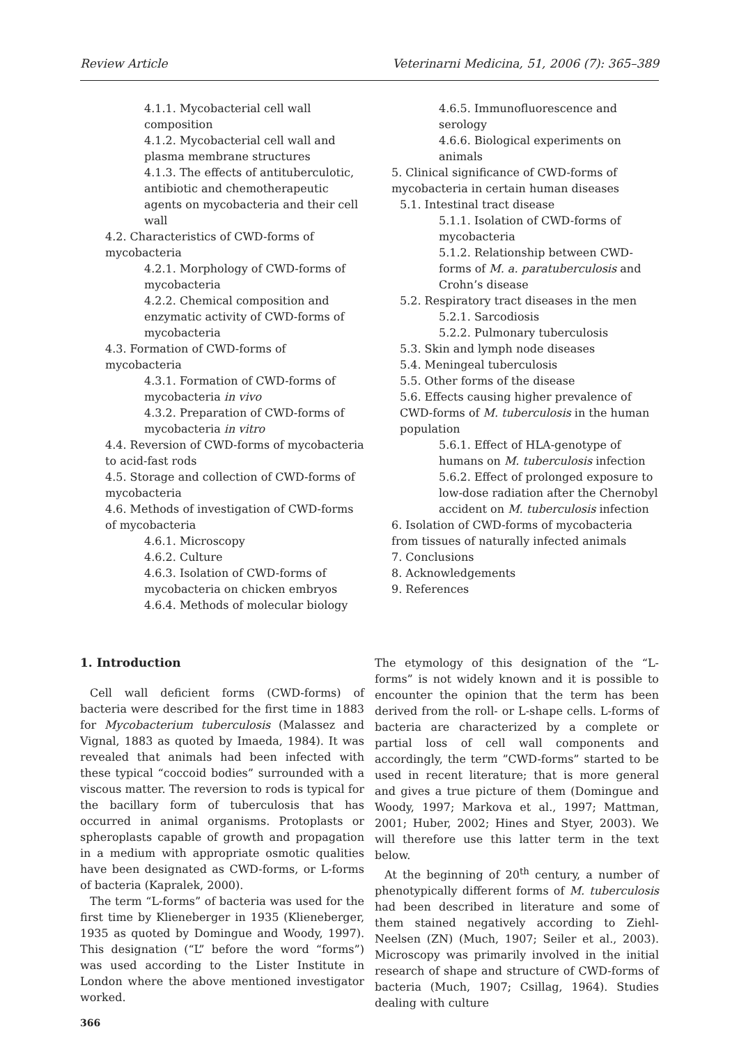Review Article Veterinarni Medicina, 51, 2006 (7): 365–389
4.1.1. Mycobacterial cell wall composition
4.1.2. Mycobacterial cell wall and plasma membrane structures
4.1.3. The effects of antituberculotic, antibiotic and chemotherapeutic agents on mycobacteria and their cell wall
4.2. Characteristics of CWD-forms of mycobacteria
4.2.1. Morphology of CWD-forms of mycobacteria
4.2.2. Chemical composition and enzymatic activity of CWD-forms of mycobacteria
4.3. Formation of CWD-forms of mycobacteria
4.3.1. Formation of CWD-forms of mycobacteria in vivo
4.3.2. Preparation of CWD-forms of mycobacteria in vitro
4.4. Reversion of CWD-forms of mycobacteria to acid-fast rods
4.5. Storage and collection of CWD-forms of mycobacteria
4.6. Methods of investigation of CWD-forms of mycobacteria
4.6.1. Microscopy
4.6.2. Culture
4.6.3. Isolation of CWD-forms of mycobacteria on chicken embryos
4.6.4. Methods of molecular biology
4.6.5. Immunofluorescence and serology
4.6.6. Biological experiments on animals
5. Clinical significance of CWD-forms of mycobacteria in certain human diseases
5.1. Intestinal tract disease
5.1.1. Isolation of CWD-forms of mycobacteria
5.1.2. Relationship between CWD-forms of M. a. paratuberculosis and Crohn’s disease
5.2. Respiratory tract diseases in the men
5.2.1. Sarcodiosis
5.2.2. Pulmonary tuberculosis
5.3. Skin and lymph node diseases
5.4. Meningeal tuberculosis
5.5. Other forms of the disease
5.6. Effects causing higher prevalence of CWD-forms of M. tuberculosis in the human population
5.6.1. Effect of HLA-genotype of humans on M. tuberculosis infection
5.6.2. Effect of prolonged exposure to low-dose radiation after the Chernobyl accident on M. tuberculosis infection
6. Isolation of CWD-forms of mycobacteria from tissues of naturally infected animals
7. Conclusions
8. Acknowledgements
9. References
1. Introduction
Cell wall deficient forms (CWD-forms) of bacteria were described for the first time in 1883 for Mycobacterium tuberculosis (Malassez and Vignal, 1883 as quoted by Imaeda, 1984). It was revealed that animals had been infected with these typical “coccoid bodies” surrounded with a viscous matter. The reversion to rods is typical for the bacillary form of tuberculosis that has occurred in animal organisms. Protoplasts or spheroplasts capable of growth and propagation in a medium with appropriate osmotic qualities have been designated as CWD-forms, or L-forms of bacteria (Kapralek, 2000).
The term “L-forms” of bacteria was used for the first time by Klieneberger in 1935 (Klieneberger, 1935 as quoted by Domingue and Woody, 1997). This designation (“L” before the word “forms”) was used according to the Lister Institute in London where the above mentioned investigator worked.
366
The etymology of this designation of the “L-forms” is not widely known and it is possible to encounter the opinion that the term has been derived from the roll- or L-shape cells. L-forms of bacteria are characterized by a complete or partial loss of cell wall components and accordingly, the term ”CWD-forms” started to be used in recent literature; that is more general and gives a true picture of them (Domingue and Woody, 1997; Markova et al., 1997; Mattman, 2001; Huber, 2002; Hines and Styer, 2003). We will therefore use this latter term in the text below.
At the beginning of 20<sup>th</sup> century, a number of phenotypically different forms of M. tuberculosis had been described in literature and some of them stained negatively according to Ziehl-Neelsen (ZN) (Much, 1907; Seiler et al., 2003). Microscopy was primarily involved in the initial research of shape and structure of CWD-forms of bacteria (Much, 1907; Csillag, 1964). Studies dealing with culture